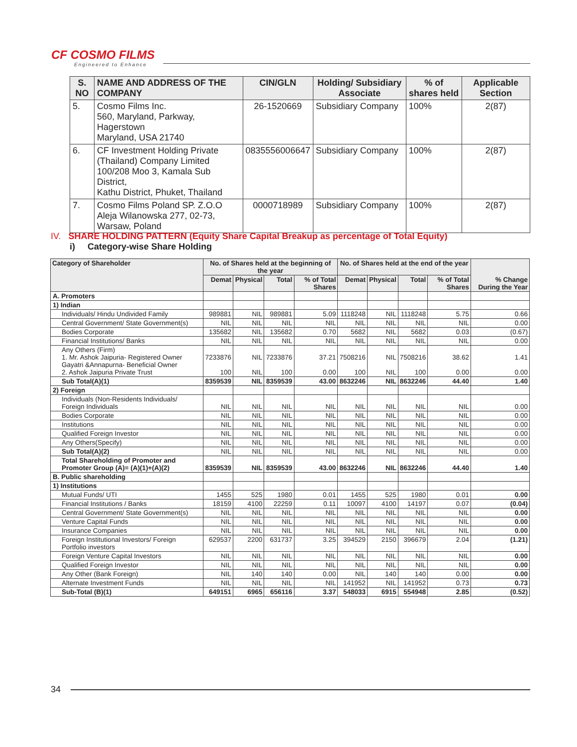CF COSMO FILMS
Engineered to Enhance
| S. NO | NAME AND ADDRESS OF THE COMPANY | CIN/GLN | Holding/ Subsidiary Associate | % of shares held | Applicable Section |
| --- | --- | --- | --- | --- | --- |
| 5. | Cosmo Films Inc. 560, Maryland, Parkway, Hagerstown Maryland, USA 21740 | 26-1520669 | Subsidiary Company | 100% | 2(87) |
| 6. | CF Investment Holding Private (Thailand) Company Limited 100/208 Moo 3, Kamala Sub District, Kathu District, Phuket, Thailand | 0835556006647 | Subsidiary Company | 100% | 2(87) |
| 7. | Cosmo Films Poland SP. Z.O.O Aleja Wilanowska 277, 02-73, Warsaw, Poland | 0000718989 | Subsidiary Company | 100% | 2(87) |
IV. SHARE HOLDING PATTERN (Equity Share Capital Breakup as percentage of Total Equity)
i) Category-wise Share Holding
| Category of Shareholder | No. of Shares held at the beginning of the year | | | | No. of Shares held at the end of the year | | | | % Change During the Year |
| --- | --- | --- | --- | --- | --- | --- | --- | --- | --- |
| | Demat | Physical | Total | % of Total Shares | Demat | Physical | Total | % of Total Shares | |
| A. Promoters | | | | | | | | | |
| 1) Indian | | | | | | | | | |
| Individuals/ Hindu Undivided Family | 989881 | NIL | 989881 | 5.09 | 1118248 | NIL | 1118248 | 5.75 | 0.66 |
| Central Government/ State Government(s) | NIL | NIL | NIL | NIL | NIL | NIL | NIL | NIL | 0.00 |
| Bodies Corporate | 135682 | NIL | 135682 | 0.70 | 5682 | NIL | 5682 | 0.03 | (0.67) |
| Financial Institutions/ Banks | NIL | NIL | NIL | NIL | NIL | NIL | NIL | NIL | 0.00 |
| Any Others (Firm) 1. Mr. Ashok Jaipuria- Registered Owner Gayatri &Annapurna- Beneficial Owner 2. Ashok Jaipuria Private Trust | 7233876 100 | NIL NIL | 7233876 100 | 37.21 0.00 | 7508216 100 | NIL NIL | 7508216 100 | 38.62 0.00 | 1.41 0.00 |
| Sub Total(A)(1) | 8359539 | NIL | 8359539 | 43.00 | 8632246 | NIL | 8632246 | 44.40 | 1.40 |
| 2) Foreign | | | | | | | | | |
| Individuals (Non-Residents Individuals/ Foreign Individuals | NIL | NIL | NIL | NIL | NIL | NIL | NIL | NIL | 0.00 |
| Bodies Corporate | NIL | NIL | NIL | NIL | NIL | NIL | NIL | NIL | 0.00 |
| Institutions | NIL | NIL | NIL | NIL | NIL | NIL | NIL | NIL | 0.00 |
| Qualified Foreign Investor | NIL | NIL | NIL | NIL | NIL | NIL | NIL | NIL | 0.00 |
| Any Others(Specify) | NIL | NIL | NIL | NIL | NIL | NIL | NIL | NIL | 0.00 |
| Sub Total(A)(2) | NIL | NIL | NIL | NIL | NIL | NIL | NIL | NIL | 0.00 |
| Total Shareholding of Promoter and Promoter Group (A)= (A)(1)+(A)(2) | 8359539 | NIL | 8359539 | 43.00 | 8632246 | NIL | 8632246 | 44.40 | 1.40 |
| B. Public shareholding | | | | | | | | | |
| 1) Institutions | | | | | | | | | |
| Mutual Funds/ UTI | 1455 | 525 | 1980 | 0.01 | 1455 | 525 | 1980 | 0.01 | 0.00 |
| Financial Institutions / Banks | 18159 | 4100 | 22259 | 0.11 | 10097 | 4100 | 14197 | 0.07 | (0.04) |
| Central Government/ State Government(s) | NIL | NIL | NIL | NIL | NIL | NIL | NIL | NIL | 0.00 |
| Venture Capital Funds | NIL | NIL | NIL | NIL | NIL | NIL | NIL | NIL | 0.00 |
| Insurance Companies | NIL | NIL | NIL | NIL | NIL | NIL | NIL | NIL | 0.00 |
| Foreign Institutional Investors/ Foreign Portfolio investors | 629537 | 2200 | 631737 | 3.25 | 394529 | 2150 | 396679 | 2.04 | (1.21) |
| Foreign Venture Capital Investors | NIL | NIL | NIL | NIL | NIL | NIL | NIL | NIL | 0.00 |
| Qualified Foreign Investor | NIL | NIL | NIL | NIL | NIL | NIL | NIL | NIL | 0.00 |
| Any Other (Bank Foreign) | NIL | 140 | 140 | 0.00 | NIL | 140 | 140 | 0.00 | 0.00 |
| Alternate Investment Funds | NIL | NIL | NIL | NIL | 141952 | NIL | 141952 | 0.73 | 0.73 |
| Sub-Total (B)(1) | 649151 | 6965 | 656116 | 3.37 | 548033 | 6915 | 554948 | 2.85 | (0.52) |
34